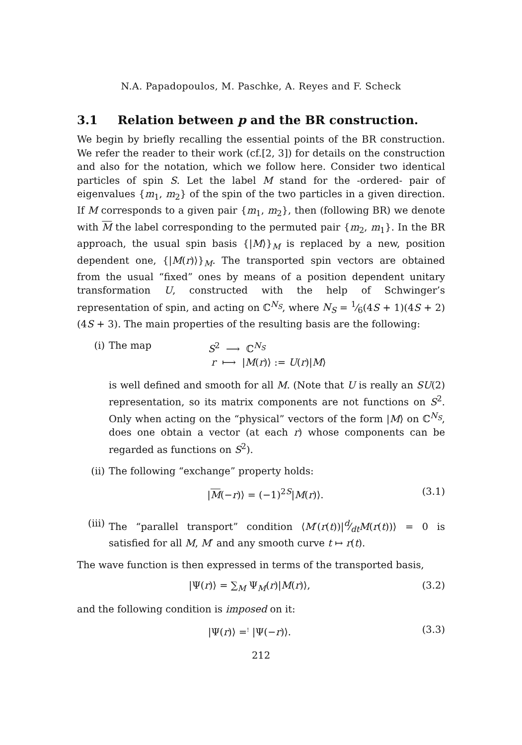N.A. Papadopoulos, M. Paschke, A. Reyes and F. Scheck
3.1 Relation between p and the BR construction.
We begin by briefly recalling the essential points of the BR construction. We refer the reader to their work (cf.[2, 3]) for details on the construction and also for the notation, which we follow here. Consider two identical particles of spin S. Let the label M stand for the -ordered- pair of eigenvalues {m<sub>1</sub>, m<sub>2</sub>} of the spin of the two particles in a given direction. If M corresponds to a given pair {m<sub>1</sub>, m<sub>2</sub>}, then (following BR) we denote with M the label corresponding to the permuted pair {m<sub>2</sub>, m<sub>1</sub>}. In the BR approach, the usual spin basis {|M⟩}<sub>M</sub> is replaced by a new, position dependent one, {|M(r)⟩}<sub>M</sub>. The transported spin vectors are obtained from the usual “fixed” ones by means of a position dependent unitary transformation U, constructed with the help of Schwinger’s representation of spin, and acting on ℂ<sup>N<sub>S</sub></sup>, where N<sub>S</sub> = 1⁄6(4S + 1)(4S + 2)(4S + 3). The main properties of the resulting basis are the following:
(i) The map S<sup>2</sup> ⟶ ℂ<sup>N<sub>S</sub></sup>
r ⟼ |M(r)⟩ := U(r)|M⟩
is well defined and smooth for all M. (Note that U is really an SU(2) representation, so its matrix components are not functions on S<sup>2</sup>. Only when acting on the “physical” vectors of the form |M⟩ on ℂ<sup>N<sub>S</sub></sup>, does one obtain a vector (at each r) whose components can be regarded as functions on S<sup>2</sup>).
(ii) The following “exchange” property holds:
|M(−r)⟩ = (−1)<sup>2S</sup>|M(r)⟩. (3.1)
(iii)
The “parallel transport” condition ⟨M′(r(t))|d⁄dtM(r(t))⟩ = 0 is satisfied for all M, M′ and any smooth curve t ↦ r(t).
The wave function is then expressed in terms of the transported basis,
|Ψ(r)⟩ = ∑<sub>M</sub> Ψ<sub>M</sub>(r)|M(r)⟩, (3.2)
and the following condition is imposed on it:
|Ψ(r)⟩ =<sup>!</sup> |Ψ(−r)⟩. (3.3)
212